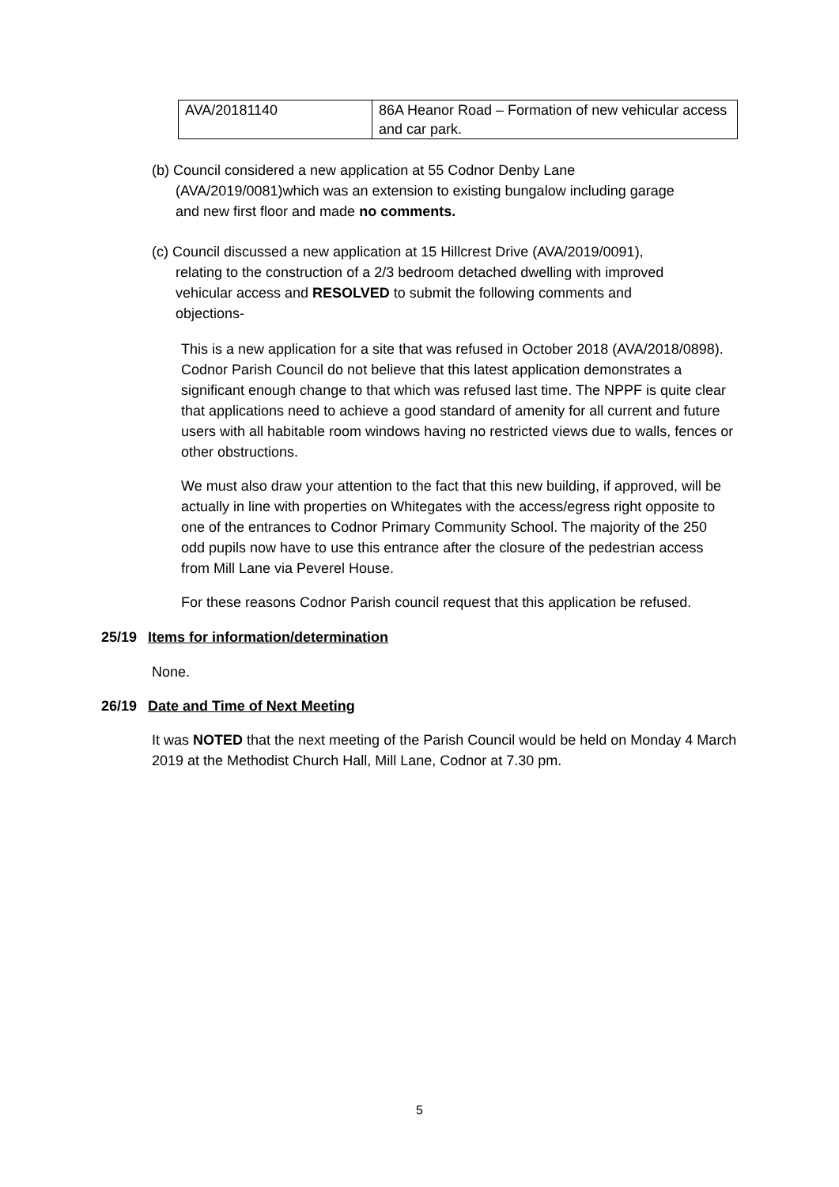| AVA/20181140 | 86A Heanor Road – Formation of new vehicular access and car park. |
(b) Council considered a new application at 55 Codnor Denby Lane
(AVA/2019/0081)which was an extension to existing bungalow including garage
and new first floor and made no comments.
(c) Council discussed a new application at 15 Hillcrest Drive (AVA/2019/0091),
relating to the construction of a 2/3 bedroom detached dwelling with improved
vehicular access and RESOLVED to submit the following comments and
objections-
This is a new application for a site that was refused in October 2018 (AVA/2018/0898). Codnor Parish Council do not believe that this latest application demonstrates a significant enough change to that which was refused last time. The NPPF is quite clear that applications need to achieve a good standard of amenity for all current and future users with all habitable room windows having no restricted views due to walls, fences or other obstructions.
We must also draw your attention to the fact that this new building, if approved, will be actually in line with properties on Whitegates with the access/egress right opposite to one of the entrances to Codnor Primary Community School. The majority of the 250 odd pupils now have to use this entrance after the closure of the pedestrian access from Mill Lane via Peverel House.
For these reasons Codnor Parish council request that this application be refused.
25/19 Items for information/determination
None.
26/19 Date and Time of Next Meeting
It was NOTED that the next meeting of the Parish Council would be held on Monday 4 March 2019 at the Methodist Church Hall, Mill Lane, Codnor at 7.30 pm.
5